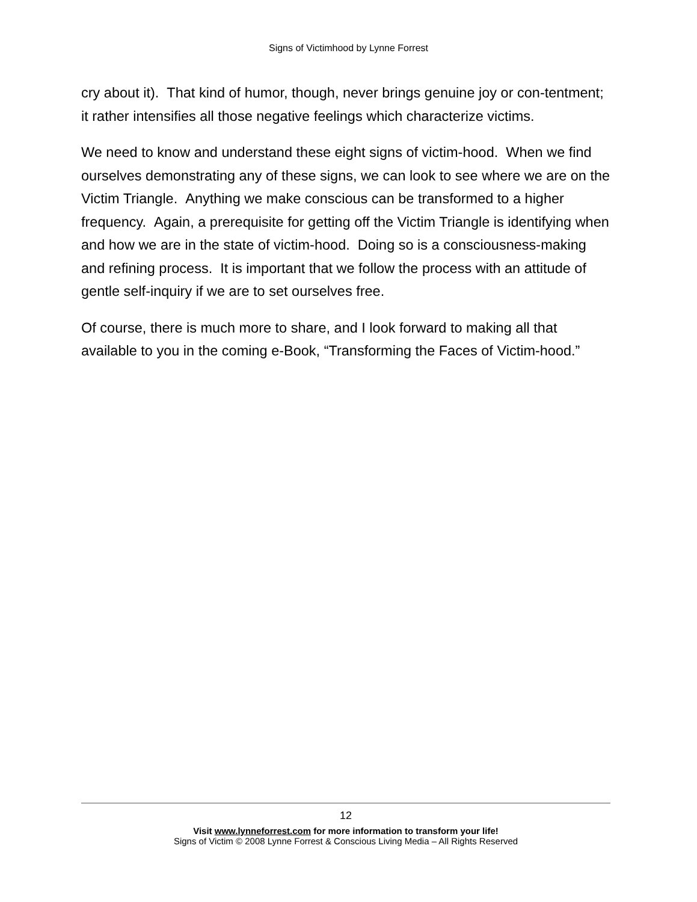Signs of Victimhood by Lynne Forrest
cry about it). That kind of humor, though, never brings genuine joy or con-tentment; it rather intensifies all those negative feelings which characterize victims.
We need to know and understand these eight signs of victim-hood. When we find ourselves demonstrating any of these signs, we can look to see where we are on the Victim Triangle. Anything we make conscious can be transformed to a higher frequency. Again, a prerequisite for getting off the Victim Triangle is identifying when and how we are in the state of victim-hood. Doing so is a consciousness-making and refining process. It is important that we follow the process with an attitude of gentle self-inquiry if we are to set ourselves free.
Of course, there is much more to share, and I look forward to making all that available to you in the coming e-Book, “Transforming the Faces of Victim-hood.”
12
Visit www.lynneforrest.com for more information to transform your life!
Signs of Victim © 2008 Lynne Forrest & Conscious Living Media – All Rights Reserved